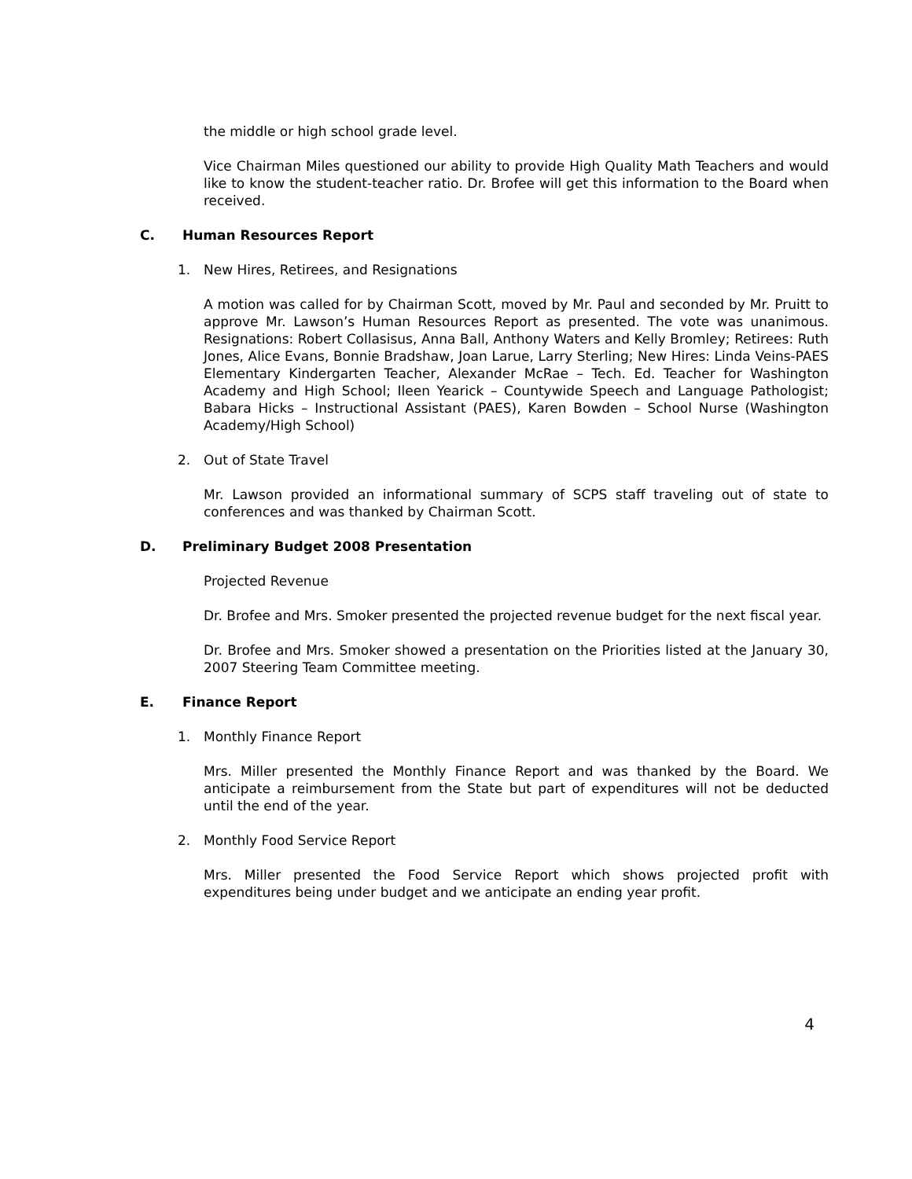the middle or high school grade level.
Vice Chairman Miles questioned our ability to provide High Quality Math Teachers and would like to know the student-teacher ratio. Dr. Brofee will get this information to the Board when received.
C. Human Resources Report
1. New Hires, Retirees, and Resignations
A motion was called for by Chairman Scott, moved by Mr. Paul and seconded by Mr. Pruitt to approve Mr. Lawson’s Human Resources Report as presented. The vote was unanimous. Resignations: Robert Collasisus, Anna Ball, Anthony Waters and Kelly Bromley; Retirees: Ruth Jones, Alice Evans, Bonnie Bradshaw, Joan Larue, Larry Sterling; New Hires: Linda Veins-PAES Elementary Kindergarten Teacher, Alexander McRae – Tech. Ed. Teacher for Washington Academy and High School; Ileen Yearick – Countywide Speech and Language Pathologist; Babara Hicks – Instructional Assistant (PAES), Karen Bowden – School Nurse (Washington Academy/High School)
2. Out of State Travel
Mr. Lawson provided an informational summary of SCPS staff traveling out of state to conferences and was thanked by Chairman Scott.
D. Preliminary Budget 2008 Presentation
Projected Revenue
Dr. Brofee and Mrs. Smoker presented the projected revenue budget for the next fiscal year.
Dr. Brofee and Mrs. Smoker showed a presentation on the Priorities listed at the January 30, 2007 Steering Team Committee meeting.
E. Finance Report
1. Monthly Finance Report
Mrs. Miller presented the Monthly Finance Report and was thanked by the Board. We anticipate a reimbursement from the State but part of expenditures will not be deducted until the end of the year.
2. Monthly Food Service Report
Mrs. Miller presented the Food Service Report which shows projected profit with expenditures being under budget and we anticipate an ending year profit.
4